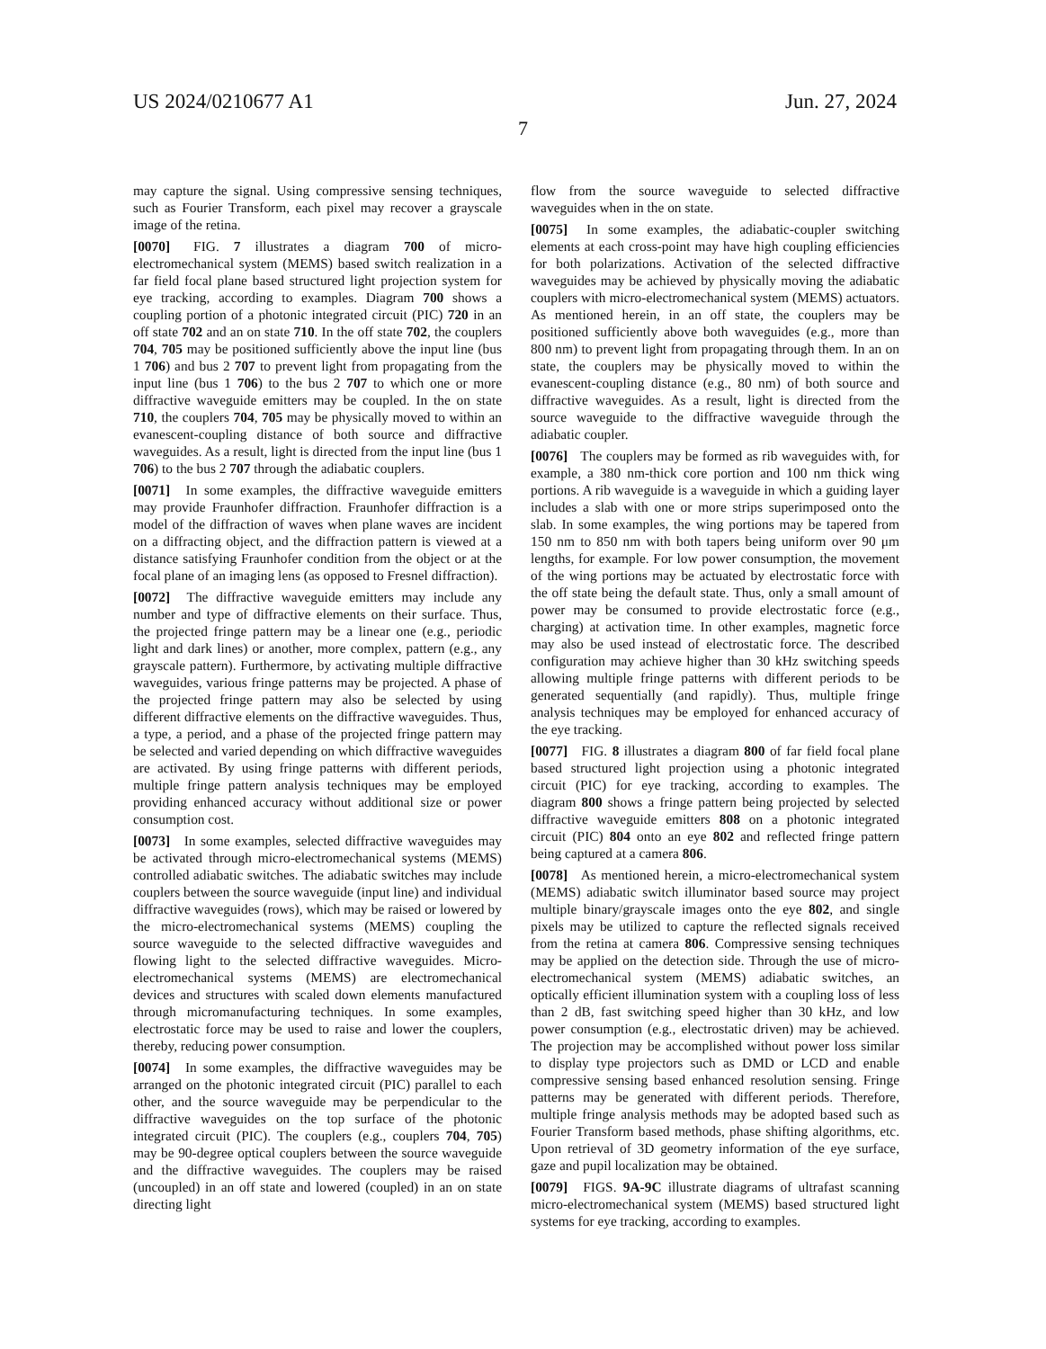US 2024/0210677 A1 Jun. 27, 2024
7
may capture the signal. Using compressive sensing techniques, such as Fourier Transform, each pixel may recover a grayscale image of the retina.
[0070] FIG. 7 illustrates a diagram 700 of micro-electromechanical system (MEMS) based switch realization in a far field focal plane based structured light projection system for eye tracking, according to examples. Diagram 700 shows a coupling portion of a photonic integrated circuit (PIC) 720 in an off state 702 and an on state 710. In the off state 702, the couplers 704, 705 may be positioned sufficiently above the input line (bus 1 706) and bus 2 707 to prevent light from propagating from the input line (bus 1 706) to the bus 2 707 to which one or more diffractive waveguide emitters may be coupled. In the on state 710, the couplers 704, 705 may be physically moved to within an evanescent-coupling distance of both source and diffractive waveguides. As a result, light is directed from the input line (bus 1 706) to the bus 2 707 through the adiabatic couplers.
[0071] In some examples, the diffractive waveguide emitters may provide Fraunhofer diffraction. Fraunhofer diffraction is a model of the diffraction of waves when plane waves are incident on a diffracting object, and the diffraction pattern is viewed at a distance satisfying Fraunhofer condition from the object or at the focal plane of an imaging lens (as opposed to Fresnel diffraction).
[0072] The diffractive waveguide emitters may include any number and type of diffractive elements on their surface. Thus, the projected fringe pattern may be a linear one (e.g., periodic light and dark lines) or another, more complex, pattern (e.g., any grayscale pattern). Furthermore, by activating multiple diffractive waveguides, various fringe patterns may be projected. A phase of the projected fringe pattern may also be selected by using different diffractive elements on the diffractive waveguides. Thus, a type, a period, and a phase of the projected fringe pattern may be selected and varied depending on which diffractive waveguides are activated. By using fringe patterns with different periods, multiple fringe pattern analysis techniques may be employed providing enhanced accuracy without additional size or power consumption cost.
[0073] In some examples, selected diffractive waveguides may be activated through micro-electromechanical systems (MEMS) controlled adiabatic switches. The adiabatic switches may include couplers between the source waveguide (input line) and individual diffractive waveguides (rows), which may be raised or lowered by the micro-electromechanical systems (MEMS) coupling the source waveguide to the selected diffractive waveguides and flowing light to the selected diffractive waveguides. Micro-electromechanical systems (MEMS) are electromechanical devices and structures with scaled down elements manufactured through micromanufacturing techniques. In some examples, electrostatic force may be used to raise and lower the couplers, thereby, reducing power consumption.
[0074] In some examples, the diffractive waveguides may be arranged on the photonic integrated circuit (PIC) parallel to each other, and the source waveguide may be perpendicular to the diffractive waveguides on the top surface of the photonic integrated circuit (PIC). The couplers (e.g., couplers 704, 705) may be 90-degree optical couplers between the source waveguide and the diffractive waveguides. The couplers may be raised (uncoupled) in an off state and lowered (coupled) in an on state directing light
flow from the source waveguide to selected diffractive waveguides when in the on state.
[0075] In some examples, the adiabatic-coupler switching elements at each cross-point may have high coupling efficiencies for both polarizations. Activation of the selected diffractive waveguides may be achieved by physically moving the adiabatic couplers with micro-electromechanical system (MEMS) actuators. As mentioned herein, in an off state, the couplers may be positioned sufficiently above both waveguides (e.g., more than 800 nm) to prevent light from propagating through them. In an on state, the couplers may be physically moved to within the evanescent-coupling distance (e.g., 80 nm) of both source and diffractive waveguides. As a result, light is directed from the source waveguide to the diffractive waveguide through the adiabatic coupler.
[0076] The couplers may be formed as rib waveguides with, for example, a 380 nm-thick core portion and 100 nm thick wing portions. A rib waveguide is a waveguide in which a guiding layer includes a slab with one or more strips superimposed onto the slab. In some examples, the wing portions may be tapered from 150 nm to 850 nm with both tapers being uniform over 90 μm lengths, for example. For low power consumption, the movement of the wing portions may be actuated by electrostatic force with the off state being the default state. Thus, only a small amount of power may be consumed to provide electrostatic force (e.g., charging) at activation time. In other examples, magnetic force may also be used instead of electrostatic force. The described configuration may achieve higher than 30 kHz switching speeds allowing multiple fringe patterns with different periods to be generated sequentially (and rapidly). Thus, multiple fringe analysis techniques may be employed for enhanced accuracy of the eye tracking.
[0077] FIG. 8 illustrates a diagram 800 of far field focal plane based structured light projection using a photonic integrated circuit (PIC) for eye tracking, according to examples. The diagram 800 shows a fringe pattern being projected by selected diffractive waveguide emitters 808 on a photonic integrated circuit (PIC) 804 onto an eye 802 and reflected fringe pattern being captured at a camera 806.
[0078] As mentioned herein, a micro-electromechanical system (MEMS) adiabatic switch illuminator based source may project multiple binary/grayscale images onto the eye 802, and single pixels may be utilized to capture the reflected signals received from the retina at camera 806. Compressive sensing techniques may be applied on the detection side. Through the use of micro-electromechanical system (MEMS) adiabatic switches, an optically efficient illumination system with a coupling loss of less than 2 dB, fast switching speed higher than 30 kHz, and low power consumption (e.g., electrostatic driven) may be achieved. The projection may be accomplished without power loss similar to display type projectors such as DMD or LCD and enable compressive sensing based enhanced resolution sensing. Fringe patterns may be generated with different periods. Therefore, multiple fringe analysis methods may be adopted based such as Fourier Transform based methods, phase shifting algorithms, etc. Upon retrieval of 3D geometry information of the eye surface, gaze and pupil localization may be obtained.
[0079] FIGS. 9A-9C illustrate diagrams of ultrafast scanning micro-electromechanical system (MEMS) based structured light systems for eye tracking, according to examples.